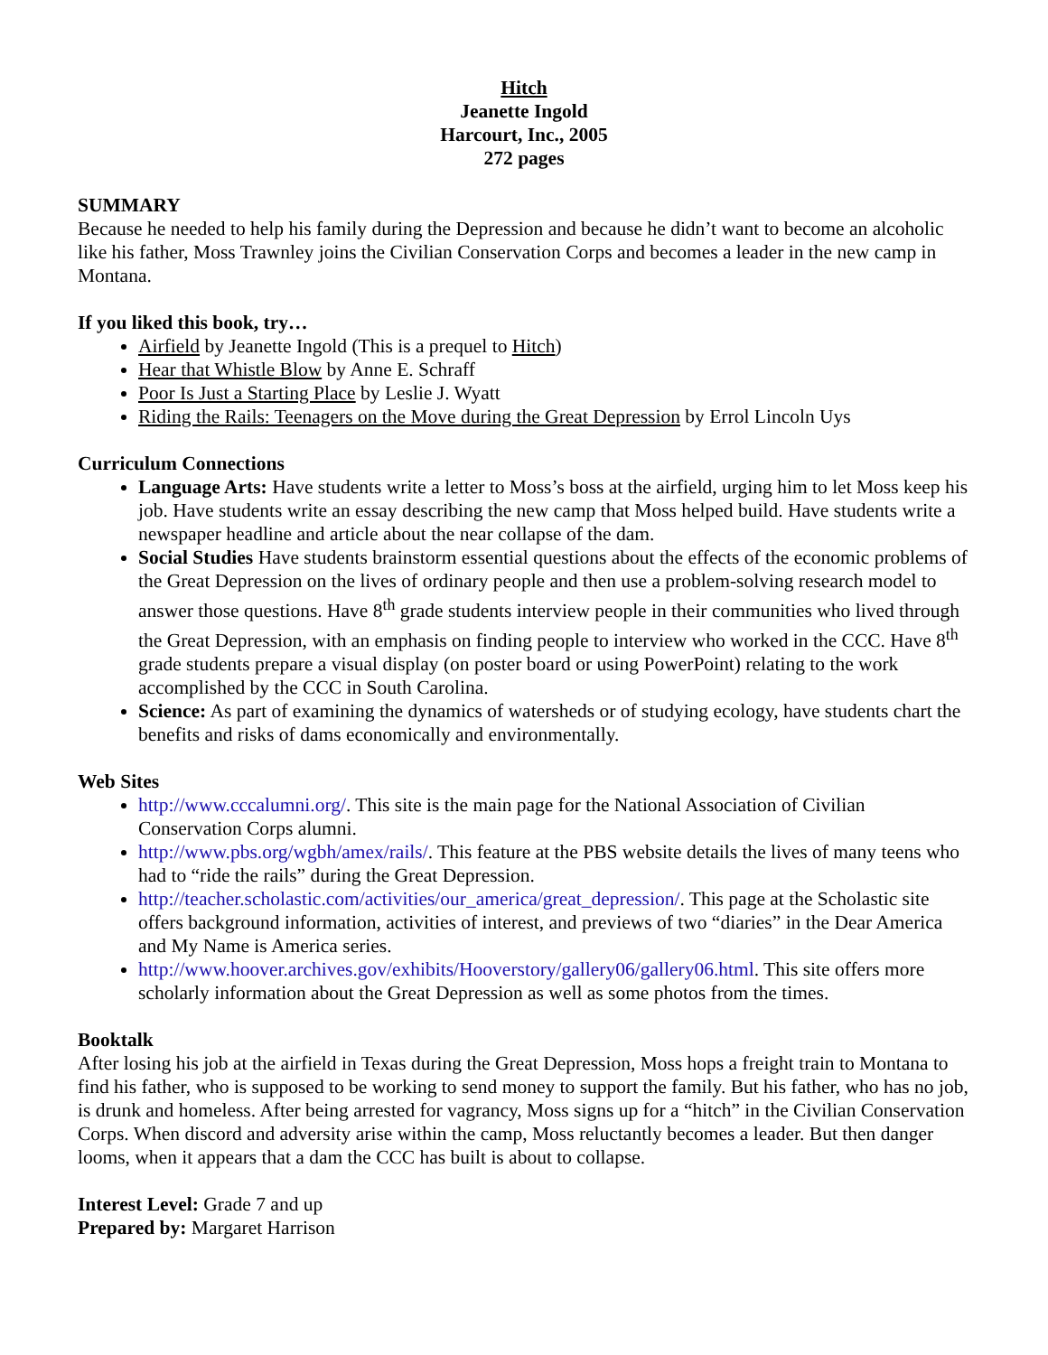Hitch
Jeanette Ingold
Harcourt, Inc., 2005
272 pages
SUMMARY
Because he needed to help his family during the Depression and because he didn’t want to become an alcoholic like his father, Moss Trawnley joins the Civilian Conservation Corps and becomes a leader in the new camp in Montana.
If you liked this book, try…
Airfield by Jeanette Ingold (This is a prequel to Hitch)
Hear that Whistle Blow by Anne E. Schraff
Poor Is Just a Starting Place by Leslie J. Wyatt
Riding the Rails: Teenagers on the Move during the Great Depression by Errol Lincoln Uys
Curriculum Connections
Language Arts: Have students write a letter to Moss’s boss at the airfield, urging him to let Moss keep his job. Have students write an essay describing the new camp that Moss helped build. Have students write a newspaper headline and article about the near collapse of the dam.
Social Studies Have students brainstorm essential questions about the effects of the economic problems of the Great Depression on the lives of ordinary people and then use a problem-solving research model to answer those questions. Have 8<sup>th</sup> grade students interview people in their communities who lived through the Great Depression, with an emphasis on finding people to interview who worked in the CCC. Have 8<sup>th</sup> grade students prepare a visual display (on poster board or using PowerPoint) relating to the work accomplished by the CCC in South Carolina.
Science: As part of examining the dynamics of watersheds or of studying ecology, have students chart the benefits and risks of dams economically and environmentally.
Web Sites
http://www.cccalumni.org/. This site is the main page for the National Association of Civilian Conservation Corps alumni.
http://www.pbs.org/wgbh/amex/rails/. This feature at the PBS website details the lives of many teens who had to “ride the rails” during the Great Depression.
http://teacher.scholastic.com/activities/our_america/great_depression/. This page at the Scholastic site offers background information, activities of interest, and previews of two “diaries” in the Dear America and My Name is America series.
http://www.hoover.archives.gov/exhibits/Hooverstory/gallery06/gallery06.html. This site offers more scholarly information about the Great Depression as well as some photos from the times.
Booktalk
After losing his job at the airfield in Texas during the Great Depression, Moss hops a freight train to Montana to find his father, who is supposed to be working to send money to support the family. But his father, who has no job, is drunk and homeless. After being arrested for vagrancy, Moss signs up for a “hitch” in the Civilian Conservation Corps. When discord and adversity arise within the camp, Moss reluctantly becomes a leader. But then danger looms, when it appears that a dam the CCC has built is about to collapse.
Interest Level: Grade 7 and up
Prepared by: Margaret Harrison